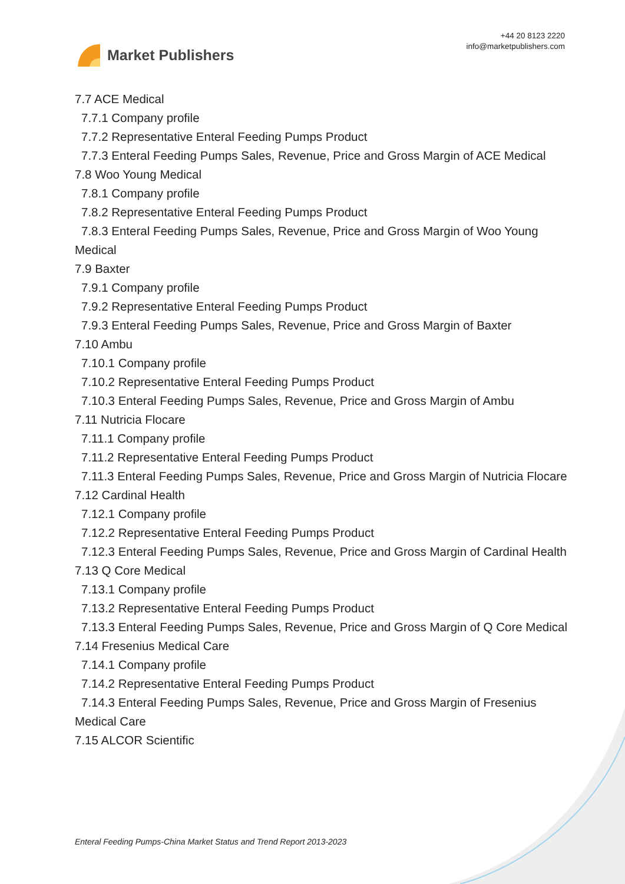Market Publishers
+44 20 8123 2220
info@marketpublishers.com
7.7 ACE Medical
7.7.1 Company profile
7.7.2 Representative Enteral Feeding Pumps Product
7.7.3 Enteral Feeding Pumps Sales, Revenue, Price and Gross Margin of ACE Medical
7.8 Woo Young Medical
7.8.1 Company profile
7.8.2 Representative Enteral Feeding Pumps Product
7.8.3 Enteral Feeding Pumps Sales, Revenue, Price and Gross Margin of Woo Young Medical
7.9 Baxter
7.9.1 Company profile
7.9.2 Representative Enteral Feeding Pumps Product
7.9.3 Enteral Feeding Pumps Sales, Revenue, Price and Gross Margin of Baxter
7.10 Ambu
7.10.1 Company profile
7.10.2 Representative Enteral Feeding Pumps Product
7.10.3 Enteral Feeding Pumps Sales, Revenue, Price and Gross Margin of Ambu
7.11 Nutricia Flocare
7.11.1 Company profile
7.11.2 Representative Enteral Feeding Pumps Product
7.11.3 Enteral Feeding Pumps Sales, Revenue, Price and Gross Margin of Nutricia Flocare
7.12 Cardinal Health
7.12.1 Company profile
7.12.2 Representative Enteral Feeding Pumps Product
7.12.3 Enteral Feeding Pumps Sales, Revenue, Price and Gross Margin of Cardinal Health
7.13 Q Core Medical
7.13.1 Company profile
7.13.2 Representative Enteral Feeding Pumps Product
7.13.3 Enteral Feeding Pumps Sales, Revenue, Price and Gross Margin of Q Core Medical
7.14 Fresenius Medical Care
7.14.1 Company profile
7.14.2 Representative Enteral Feeding Pumps Product
7.14.3 Enteral Feeding Pumps Sales, Revenue, Price and Gross Margin of Fresenius Medical Care
7.15 ALCOR Scientific
Enteral Feeding Pumps-China Market Status and Trend Report 2013-2023